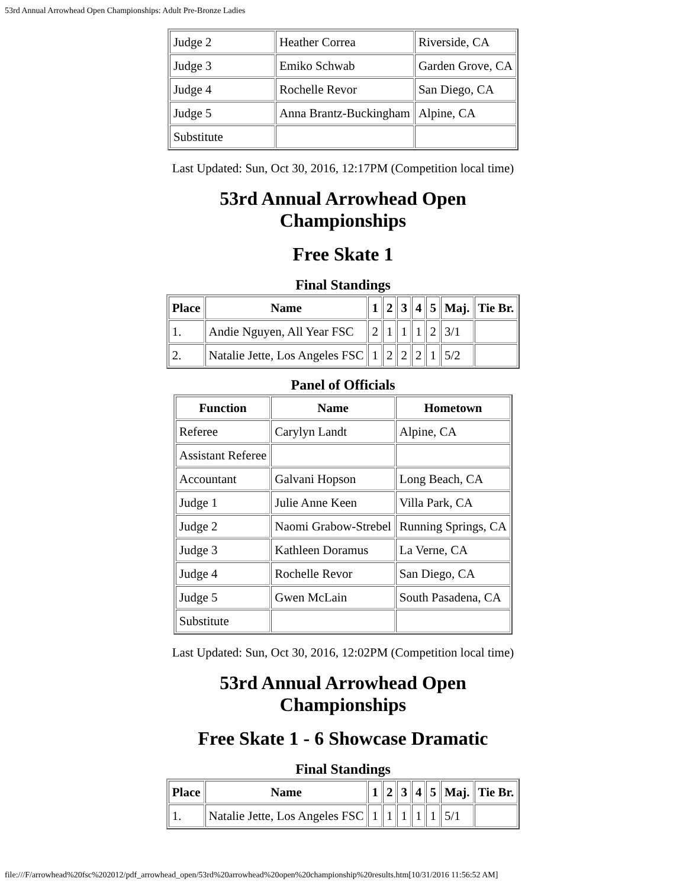53rd Annual Arrowhead Open Championships: Adult Pre-Bronze Ladies
| Judge 2 | Heather Correa | Riverside, CA |
| Judge 3 | Emiko Schwab | Garden Grove, CA |
| Judge 4 | Rochelle Revor | San Diego, CA |
| Judge 5 | Anna Brantz-Buckingham | Alpine, CA |
| Substitute | | |
Last Updated: Sun, Oct 30, 2016, 12:17PM (Competition local time)
53rd Annual Arrowhead Open
Championships
Free Skate 1
Final Standings
| Place | Name | 1 | 2 | 3 | 4 | 5 | Maj. | Tie Br. |
| --- | --- | --- | --- | --- | --- | --- | --- | --- |
| 1. | Andie Nguyen, All Year FSC | 2 | 1 | 1 | 1 | 2 | 3/1 | |
| 2. | Natalie Jette, Los Angeles FSC | 1 | 2 | 2 | 2 | 1 | 5/2 | |
Panel of Officials
| Function | Name | Hometown |
| --- | --- | --- |
| Referee | Carylyn Landt | Alpine, CA |
| Assistant Referee | | |
| Accountant | Galvani Hopson | Long Beach, CA |
| Judge 1 | Julie Anne Keen | Villa Park, CA |
| Judge 2 | Naomi Grabow-Strebel | Running Springs, CA |
| Judge 3 | Kathleen Doramus | La Verne, CA |
| Judge 4 | Rochelle Revor | San Diego, CA |
| Judge 5 | Gwen McLain | South Pasadena, CA |
| Substitute | | |
Last Updated: Sun, Oct 30, 2016, 12:02PM (Competition local time)
53rd Annual Arrowhead Open
Championships
Free Skate 1 - 6 Showcase Dramatic
Final Standings
| Place | Name | 1 | 2 | 3 | 4 | 5 | Maj. | Tie Br. |
| --- | --- | --- | --- | --- | --- | --- | --- | --- |
| 1. | Natalie Jette, Los Angeles FSC | 1 | 1 | 1 | 1 | 1 | 5/1 | |
file:///F/arrowhead%20fsc%202012/pdf_arrowhead_open/53rd%20arrowhead%20open%20championship%20results.htm[10/31/2016 11:56:52 AM]